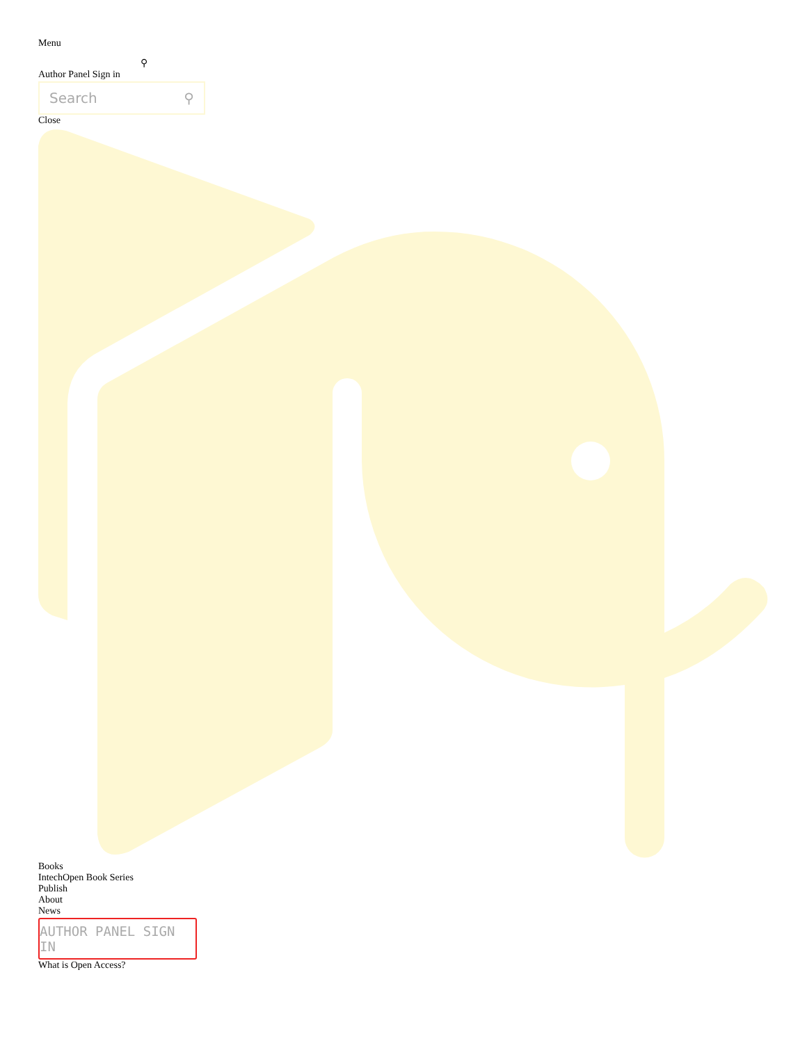Menu
⚲
Author Panel Sign in
Search ⚲
Close
Books
IntechOpen Book Series
Publish
About
News
AUTHOR PANEL SIGN IN
What is Open Access?